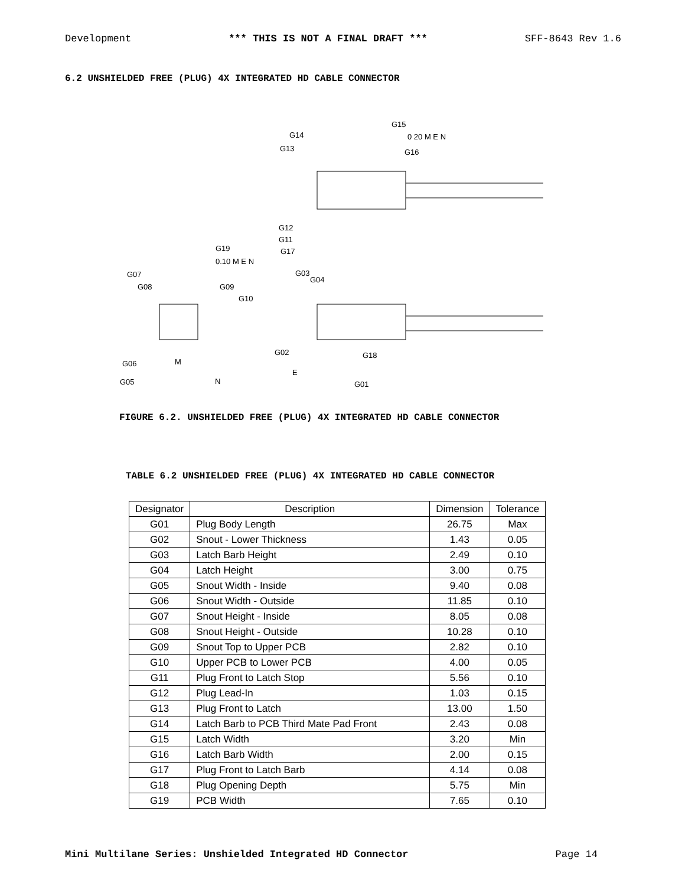Development *** THIS IS NOT A FINAL DRAFT *** SFF-8643 Rev 1.6
6.2 UNSHIELDED FREE (PLUG) 4X INTEGRATED HD CABLE CONNECTOR
G15
G14
G13
G16
G12
G11
G17
G19
G07
G08
G09
G10
G03
G04
G02
G18
G06
G05
M
N
E
G01
0 20 M E N
0.10 M E N
FIGURE 6.2. UNSHIELDED FREE (PLUG) 4X INTEGRATED HD CABLE CONNECTOR
TABLE 6.2 UNSHIELDED FREE (PLUG) 4X INTEGRATED HD CABLE CONNECTOR
| Designator | Description | Dimension | Tolerance |
| --- | --- | --- | --- |
| G01 | Plug Body Length | 26.75 | Max |
| G02 | Snout - Lower Thickness | 1.43 | 0.05 |
| G03 | Latch Barb Height | 2.49 | 0.10 |
| G04 | Latch Height | 3.00 | 0.75 |
| G05 | Snout Width - Inside | 9.40 | 0.08 |
| G06 | Snout Width - Outside | 11.85 | 0.10 |
| G07 | Snout Height - Inside | 8.05 | 0.08 |
| G08 | Snout Height - Outside | 10.28 | 0.10 |
| G09 | Snout Top to Upper PCB | 2.82 | 0.10 |
| G10 | Upper PCB to Lower PCB | 4.00 | 0.05 |
| G11 | Plug Front to Latch Stop | 5.56 | 0.10 |
| G12 | Plug Lead-In | 1.03 | 0.15 |
| G13 | Plug Front to Latch | 13.00 | 1.50 |
| G14 | Latch Barb to PCB Third Mate Pad Front | 2.43 | 0.08 |
| G15 | Latch Width | 3.20 | Min |
| G16 | Latch Barb Width | 2.00 | 0.15 |
| G17 | Plug Front to Latch Barb | 4.14 | 0.08 |
| G18 | Plug Opening Depth | 5.75 | Min |
| G19 | PCB Width | 7.65 | 0.10 |
Mini Multilane Series: Unshielded Integrated HD Connector Page 14